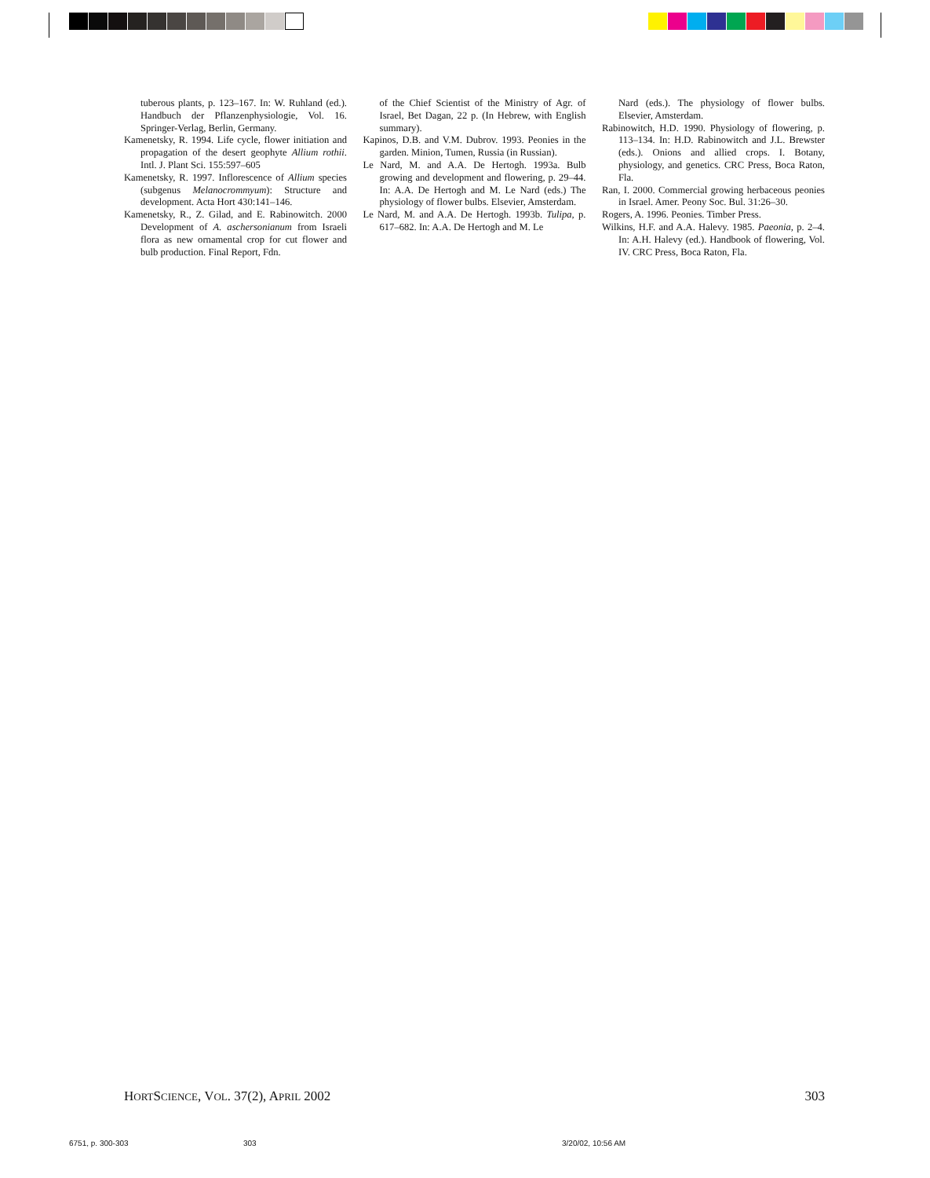tuberous plants, p. 123–167. In: W. Ruhland (ed.). Handbuch der Pflanzenphysiologie, Vol. 16. Springer-Verlag, Berlin, Germany.
Kamenetsky, R. 1994. Life cycle, flower initiation and propagation of the desert geophyte Allium rothii. Intl. J. Plant Sci. 155:597–605
Kamenetsky, R. 1997. Inflorescence of Allium species (subgenus Melanocrommyum): Structure and development. Acta Hort 430:141–146.
Kamenetsky, R., Z. Gilad, and E. Rabinowitch. 2000 Development of A. aschersonianum from Israeli flora as new ornamental crop for cut flower and bulb production. Final Report, Fdn.
of the Chief Scientist of the Ministry of Agr. of Israel, Bet Dagan, 22 p. (In Hebrew, with English summary).
Kapinos, D.B. and V.M. Dubrov. 1993. Peonies in the garden. Minion, Tumen, Russia (in Russian).
Le Nard, M. and A.A. De Hertogh. 1993a. Bulb growing and development and flowering, p. 29–44. In: A.A. De Hertogh and M. Le Nard (eds.) The physiology of flower bulbs. Elsevier, Amsterdam.
Le Nard, M. and A.A. De Hertogh. 1993b. Tulipa, p. 617–682. In: A.A. De Hertogh and M. Le
Nard (eds.). The physiology of flower bulbs. Elsevier, Amsterdam.
Rabinowitch, H.D. 1990. Physiology of flowering, p. 113–134. In: H.D. Rabinowitch and J.L. Brewster (eds.). Onions and allied crops. I. Botany, physiology, and genetics. CRC Press, Boca Raton, Fla.
Ran, I. 2000. Commercial growing herbaceous peonies in Israel. Amer. Peony Soc. Bul. 31:26–30.
Rogers, A. 1996. Peonies. Timber Press.
Wilkins, H.F. and A.A. Halevy. 1985. Paeonia, p. 2–4. In: A.H. Halevy (ed.). Handbook of flowering, Vol. IV. CRC Press, Boca Raton, Fla.
HORTSCIENCE, VOL. 37(2), APRIL 2002 303
6751, p. 300-303 303 3/20/02, 10:56 AM